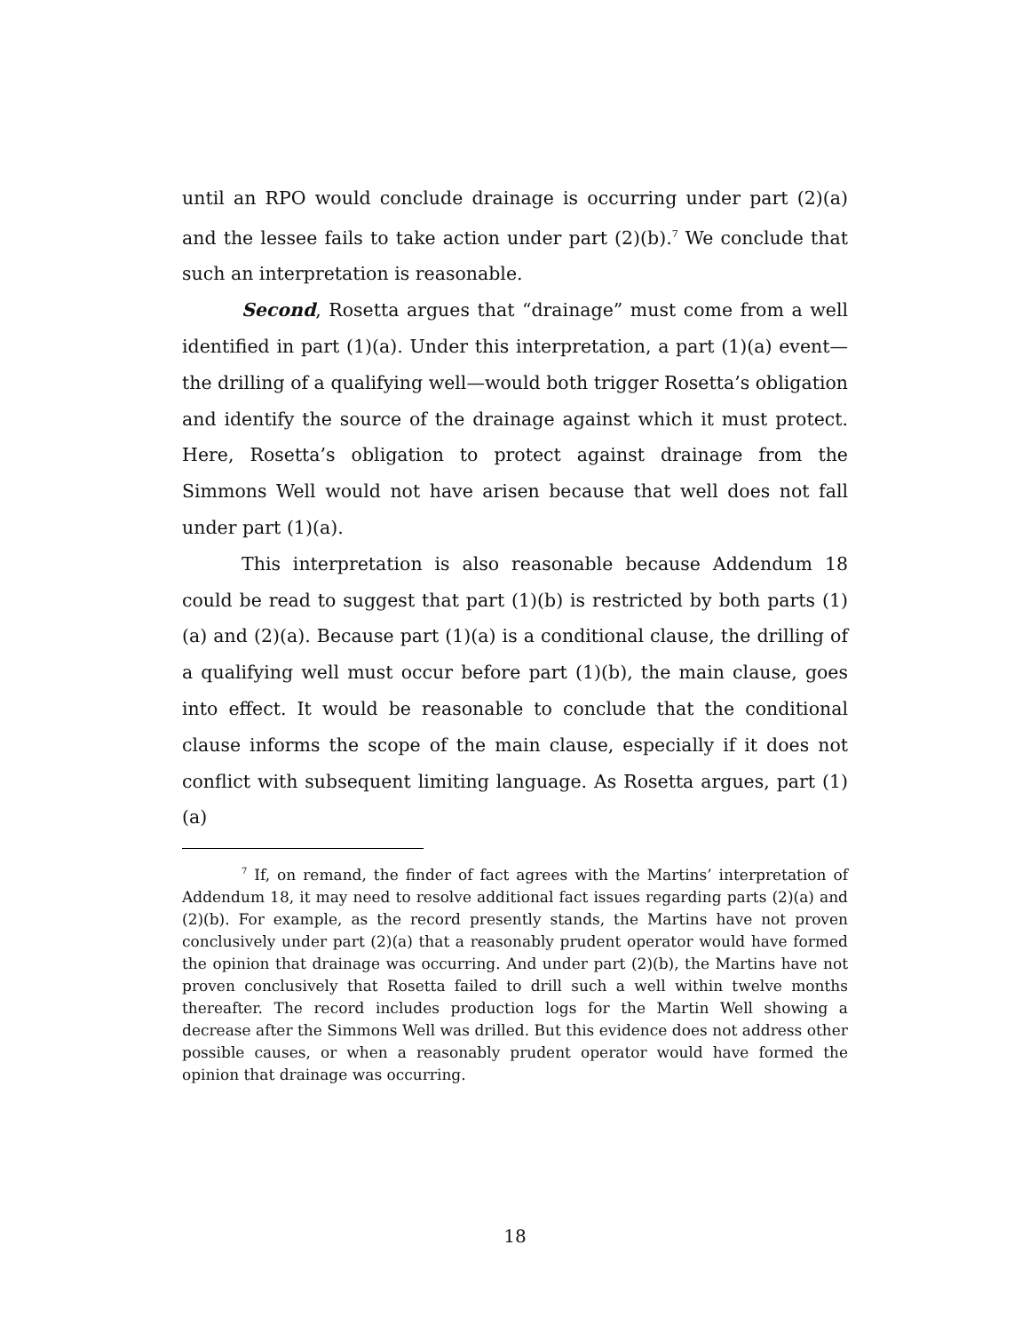until an RPO would conclude drainage is occurring under part (2)(a) and the lessee fails to take action under part (2)(b).<sup>7</sup> We conclude that such an interpretation is reasonable.
Second, Rosetta argues that “drainage” must come from a well identified in part (1)(a). Under this interpretation, a part (1)(a) event—the drilling of a qualifying well—would both trigger Rosetta’s obligation and identify the source of the drainage against which it must protect. Here, Rosetta’s obligation to protect against drainage from the Simmons Well would not have arisen because that well does not fall under part (1)(a).
This interpretation is also reasonable because Addendum 18 could be read to suggest that part (1)(b) is restricted by both parts (1)(a) and (2)(a). Because part (1)(a) is a conditional clause, the drilling of a qualifying well must occur before part (1)(b), the main clause, goes into effect. It would be reasonable to conclude that the conditional clause informs the scope of the main clause, especially if it does not conflict with subsequent limiting language. As Rosetta argues, part (1)(a)
<sup>7</sup> If, on remand, the finder of fact agrees with the Martins’ interpretation of Addendum 18, it may need to resolve additional fact issues regarding parts (2)(a) and (2)(b). For example, as the record presently stands, the Martins have not proven conclusively under part (2)(a) that a reasonably prudent operator would have formed the opinion that drainage was occurring. And under part (2)(b), the Martins have not proven conclusively that Rosetta failed to drill such a well within twelve months thereafter. The record includes production logs for the Martin Well showing a decrease after the Simmons Well was drilled. But this evidence does not address other possible causes, or when a reasonably prudent operator would have formed the opinion that drainage was occurring.
18